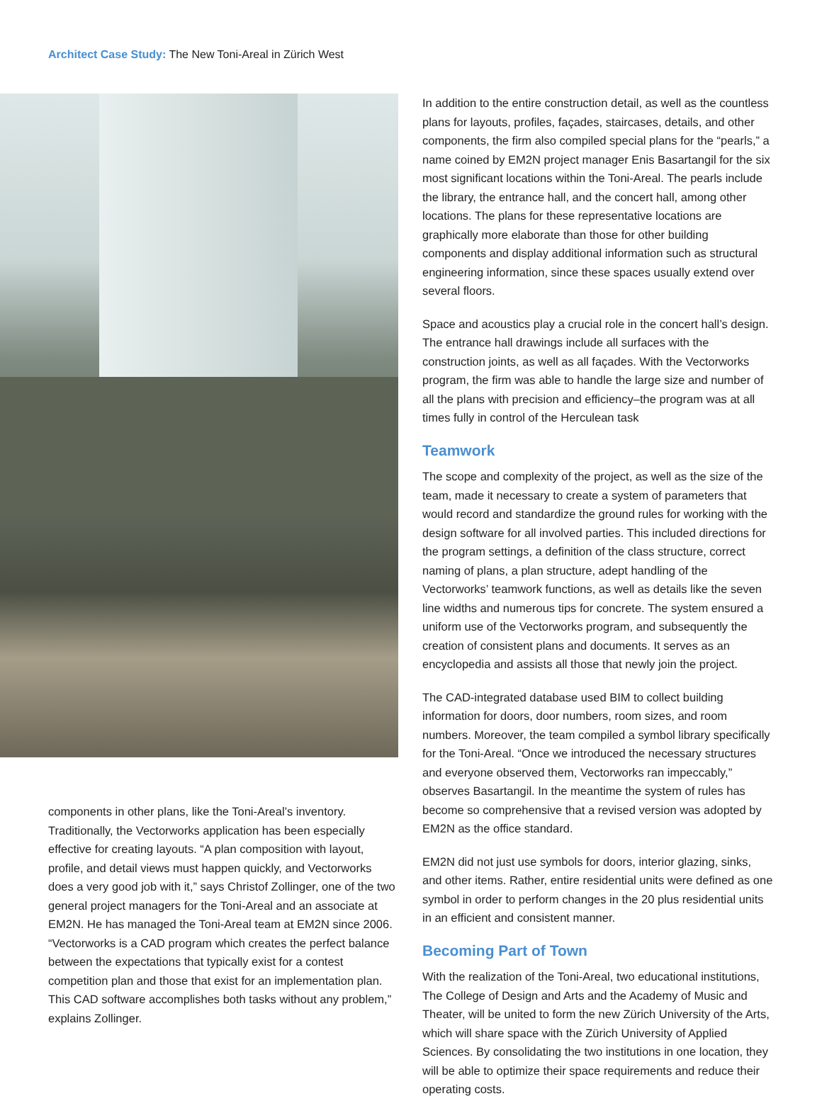Architect Case Study: The New Toni-Areal in Zürich West
components in other plans, like the Toni-Areal’s inventory. Traditionally, the Vectorworks application has been especially effective for creating layouts. “A plan composition with layout, profile, and detail views must happen quickly, and Vectorworks does a very good job with it,” says Christof Zollinger, one of the two general project managers for the Toni-Areal and an associate at EM2N. He has managed the Toni-Areal team at EM2N since 2006. “Vectorworks is a CAD program which creates the perfect balance between the expectations that typically exist for a contest competition plan and those that exist for an implementation plan. This CAD software accomplishes both tasks without any problem,” explains Zollinger.
In addition to the entire construction detail, as well as the countless plans for layouts, profiles, façades, staircases, details, and other components, the firm also compiled special plans for the “pearls,” a name coined by EM2N project manager Enis Basartangil for the six most significant locations within the Toni-Areal. The pearls include the library, the entrance hall, and the concert hall, among other locations. The plans for these representative locations are graphically more elaborate than those for other building components and display additional information such as structural engineering information, since these spaces usually extend over several floors.
Space and acoustics play a crucial role in the concert hall’s design. The entrance hall drawings include all surfaces with the construction joints, as well as all façades. With the Vectorworks program, the firm was able to handle the large size and number of all the plans with precision and efficiency–the program was at all times fully in control of the Herculean task
Teamwork
The scope and complexity of the project, as well as the size of the team, made it necessary to create a system of parameters that would record and standardize the ground rules for working with the design software for all involved parties. This included directions for the program settings, a definition of the class structure, correct naming of plans, a plan structure, adept handling of the Vectorworks’ teamwork functions, as well as details like the seven line widths and numerous tips for concrete. The system ensured a uniform use of the Vectorworks program, and subsequently the creation of consistent plans and documents. It serves as an encyclopedia and assists all those that newly join the project.
The CAD-integrated database used BIM to collect building information for doors, door numbers, room sizes, and room numbers. Moreover, the team compiled a symbol library specifically for the Toni-Areal. “Once we introduced the necessary structures and everyone observed them, Vectorworks ran impeccably,” observes Basartangil. In the meantime the system of rules has become so comprehensive that a revised version was adopted by EM2N as the office standard.
EM2N did not just use symbols for doors, interior glazing, sinks, and other items. Rather, entire residential units were defined as one symbol in order to perform changes in the 20 plus residential units in an efficient and consistent manner.
Becoming Part of Town
With the realization of the Toni-Areal, two educational institutions, The College of Design and Arts and the Academy of Music and Theater, will be united to form the new Zürich University of the Arts, which will share space with the Zürich University of Applied Sciences. By consolidating the two institutions in one location, they will be able to optimize their space requirements and reduce their operating costs.